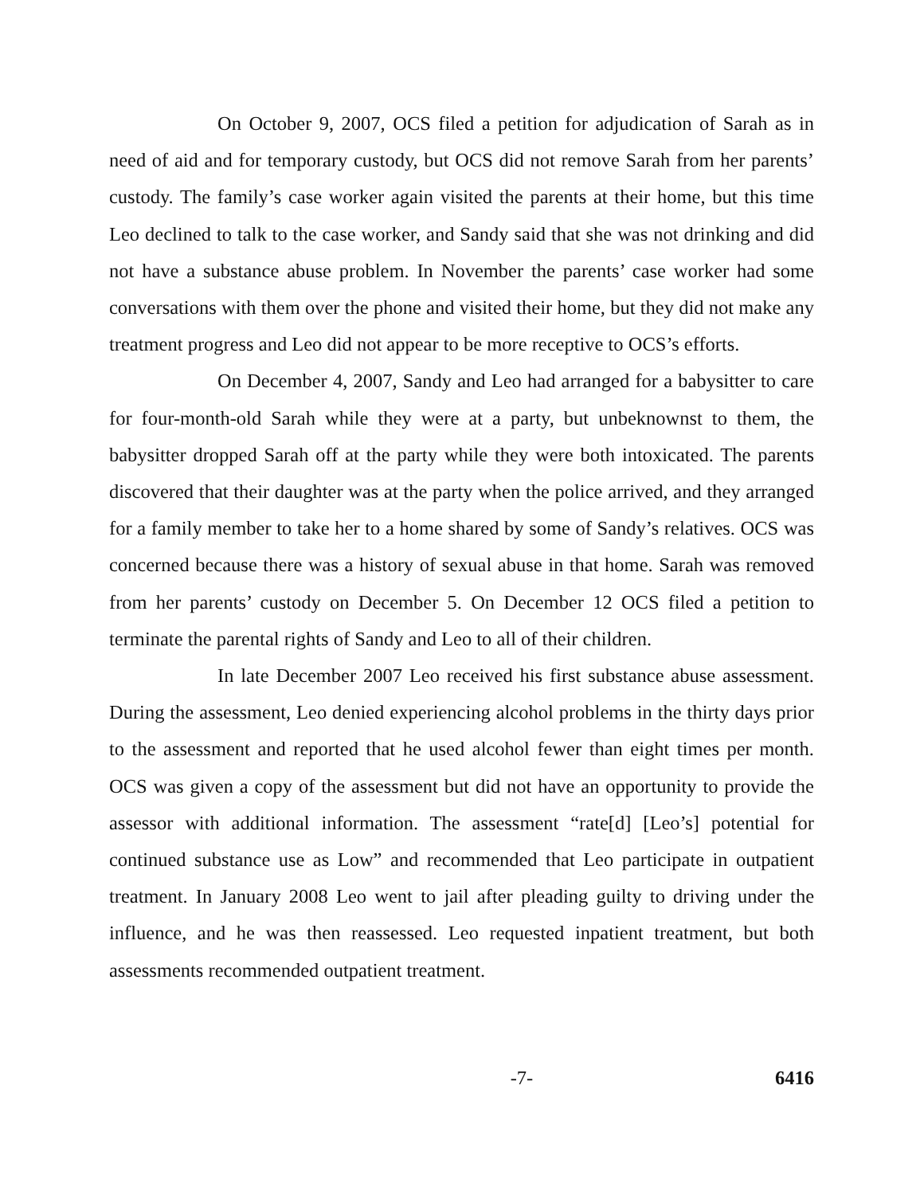On October 9, 2007, OCS filed a petition for adjudication of Sarah as in need of aid and for temporary custody, but OCS did not remove Sarah from her parents’ custody. The family’s case worker again visited the parents at their home, but this time Leo declined to talk to the case worker, and Sandy said that she was not drinking and did not have a substance abuse problem. In November the parents’ case worker had some conversations with them over the phone and visited their home, but they did not make any treatment progress and Leo did not appear to be more receptive to OCS’s efforts.
On December 4, 2007, Sandy and Leo had arranged for a babysitter to care for four-month-old Sarah while they were at a party, but unbeknownst to them, the babysitter dropped Sarah off at the party while they were both intoxicated. The parents discovered that their daughter was at the party when the police arrived, and they arranged for a family member to take her to a home shared by some of Sandy’s relatives. OCS was concerned because there was a history of sexual abuse in that home. Sarah was removed from her parents’ custody on December 5. On December 12 OCS filed a petition to terminate the parental rights of Sandy and Leo to all of their children.
In late December 2007 Leo received his first substance abuse assessment. During the assessment, Leo denied experiencing alcohol problems in the thirty days prior to the assessment and reported that he used alcohol fewer than eight times per month. OCS was given a copy of the assessment but did not have an opportunity to provide the assessor with additional information. The assessment “rate[d] [Leo’s] potential for continued substance use as Low” and recommended that Leo participate in outpatient treatment. In January 2008 Leo went to jail after pleading guilty to driving under the influence, and he was then reassessed. Leo requested inpatient treatment, but both assessments recommended outpatient treatment.
-7- 6416